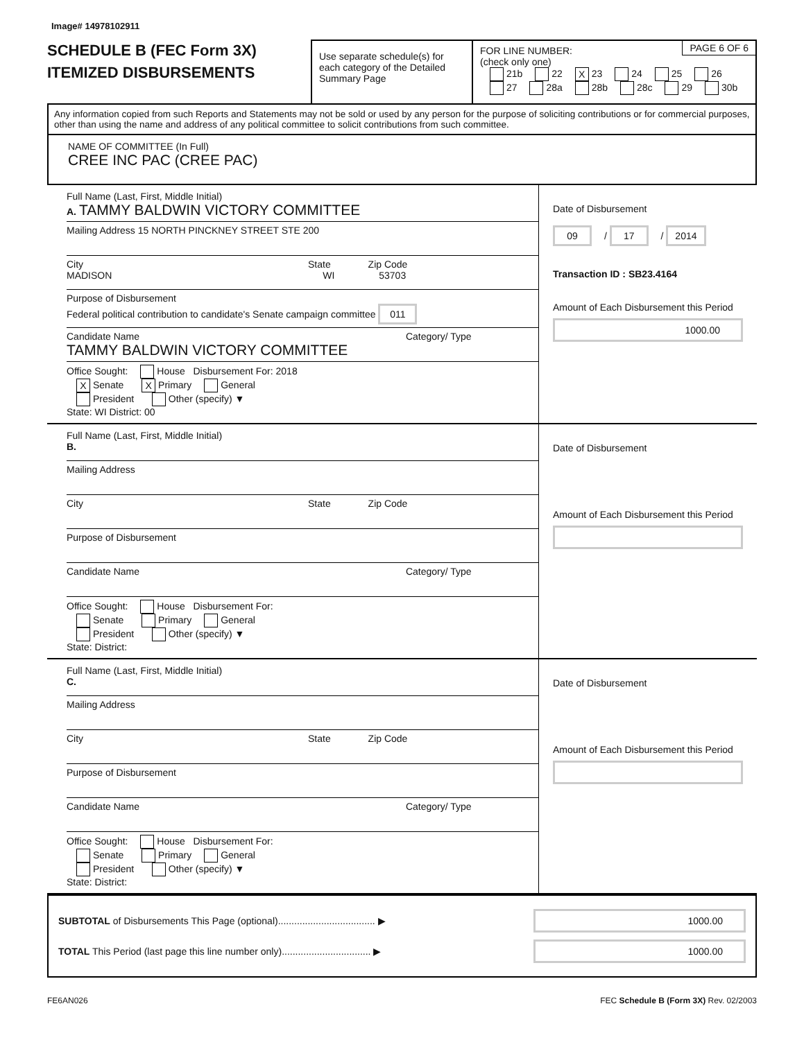Image# 14978102911
SCHEDULE B (FEC Form 3X)
ITEMIZED DISBURSEMENTS
Use separate schedule(s) for each category of the Detailed Summary Page
PAGE 6 OF 6 FOR LINE NUMBER:
(check only one)
21b 22 X 23 24 25 26
27 28a 28b 28c 29 30b
Any information copied from such Reports and Statements may not be sold or used by any person for the purpose of soliciting contributions or for commercial purposes, other than using the name and address of any political committee to solicit contributions from such committee.
NAME OF COMMITTEE (In Full)
CREE INC PAC (CREE PAC)
Full Name (Last, First, Middle Initial)
A. TAMMY BALDWIN VICTORY COMMITTEE
Mailing Address 15 NORTH PINCKNEY STREET STE 200
City State Zip Code
MADISON WI 53703
Purpose of Disbursement
Federal political contribution to candidate's Senate campaign committee 011
Candidate Name Category/ Type
TAMMY BALDWIN VICTORY COMMITTEE
Office Sought: House Disbursement For: 2018
X Senate X Primary General
President Other (specify) ▼
State: WI District: 00
Date of Disbursement
09 / 17 / 2014
Transaction ID : SB23.4164
Amount of Each Disbursement this Period
1000.00
Full Name (Last, First, Middle Initial)
B.
Mailing Address
City State Zip Code
Purpose of Disbursement
Candidate Name Category/ Type
Office Sought: House Disbursement For:
Senate Primary General
President Other (specify) ▼
State: District:
Date of Disbursement
Amount of Each Disbursement this Period
Full Name (Last, First, Middle Initial)
C.
Mailing Address
City State Zip Code
Purpose of Disbursement
Candidate Name Category/ Type
Office Sought: House Disbursement For:
Senate Primary General
President Other (specify) ▼
State: District:
Date of Disbursement
Amount of Each Disbursement this Period
SUBTOTAL of Disbursements This Page (optional).................................... ▶ 1000.00
TOTAL This Period (last page this line number only)................................. ▶ 1000.00
FE6AN026 FEC Schedule B (Form 3X) Rev. 02/2003